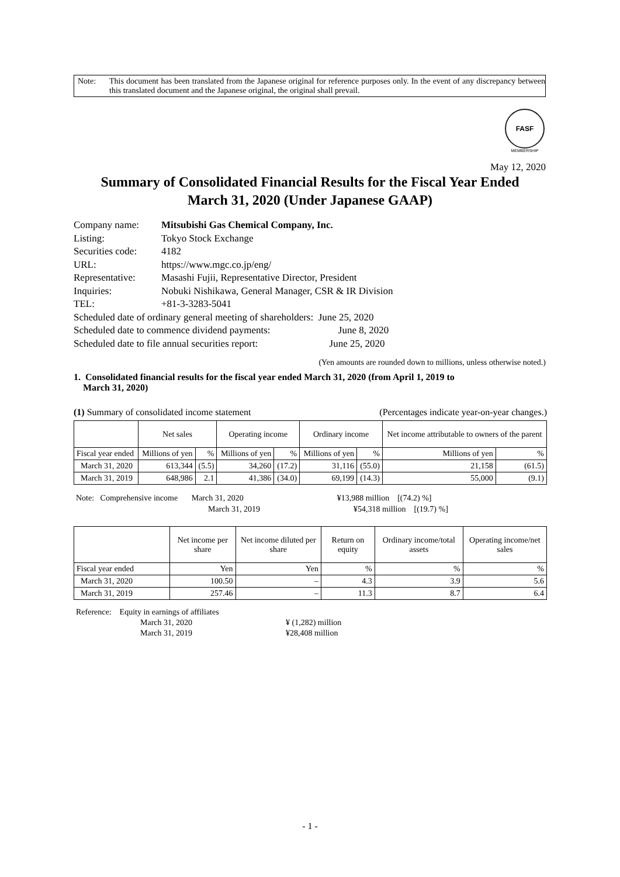Note: This document has been translated from the Japanese original for reference purposes only. In the event of any discrepancy between this translated document and the Japanese original, the original shall prevail.
FASF
MEMBERSHIP
May 12, 2020
Summary of Consolidated Financial Results for the Fiscal Year Ended
March 31, 2020 (Under Japanese GAAP)
| Company name: | Mitsubishi Gas Chemical Company, Inc. |
| Listing: | Tokyo Stock Exchange |
| Securities code: | 4182 |
| URL: | https://www.mgc.co.jp/eng/ |
| Representative: | Masashi Fujii, Representative Director, President |
| Inquiries: | Nobuki Nishikawa, General Manager, CSR & IR Division |
| TEL: | +81-3-3283-5041 |
| Scheduled date of ordinary general meeting of shareholders: June 25, 2020 | |
| Scheduled date to commence dividend payments: June 8, 2020 | |
| Scheduled date to file annual securities report: June 25, 2020 | |
(Yen amounts are rounded down to millions, unless otherwise noted.)
1. Consolidated financial results for the fiscal year ended March 31, 2020 (from April 1, 2019 to
March 31, 2020)
(1) Summary of consolidated income statement (Percentages indicate year-on-year changes.)
| | Net sales | | Operating income | | Ordinary income | | Net income attributable to owners of the parent | |
| --- | --- | --- | --- | --- | --- | --- | --- | --- |
| Fiscal year ended | Millions of yen | % | Millions of yen | % | Millions of yen | % | Millions of yen | % |
| March 31, 2020 | 613,344 | (5.5) | 34,260 | (17.2) | 31,116 | (55.0) | 21,158 | (61.5) |
| March 31, 2019 | 648,986 | 2.1 | 41,386 | (34.0) | 69,199 | (14.3) | 55,000 | (9.1) |
Note: Comprehensive income March 31, 2020 ¥13,988 million [(74.2) %]
March 31, 2019 ¥54,318 million [(19.7) %]
| | Net income per share | Net income diluted per share | Return on equity | Ordinary income/total assets | Operating income/net sales |
| --- | --- | --- | --- | --- | --- |
| Fiscal year ended | Yen | Yen | % | % | % |
| March 31, 2020 | 100.50 | – | 4.3 | 3.9 | 5.6 |
| March 31, 2019 | 257.46 | – | 11.3 | 8.7 | 6.4 |
Reference: Equity in earnings of affiliates
March 31, 2020 ¥ (1,282) million
March 31, 2019 ¥28,408 million
- 1 -